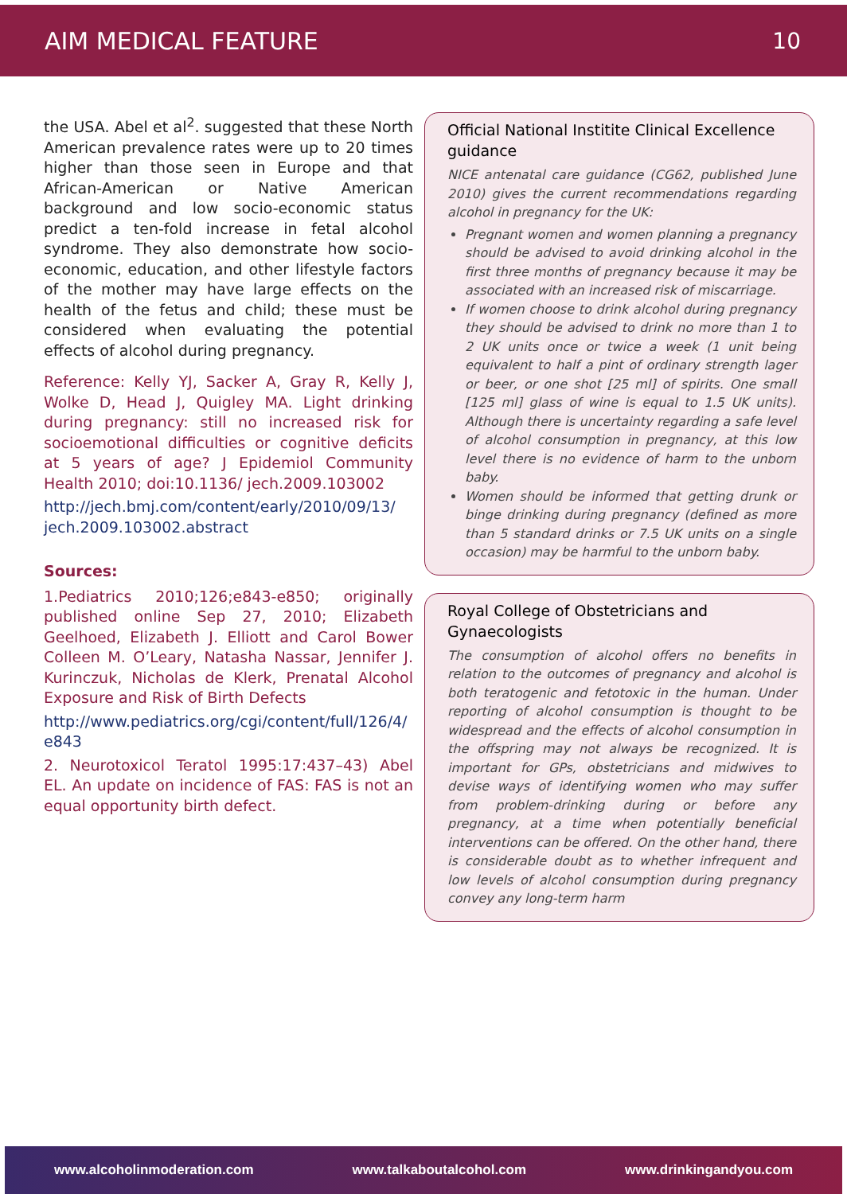AIM MEDICAL FEATURE 10
the USA. Abel et al<sup>2</sup>. suggested that these North American prevalence rates were up to 20 times higher than those seen in Europe and that African-American or Native American background and low socio-economic status predict a ten-fold increase in fetal alcohol syndrome. They also demonstrate how socio-economic, education, and other lifestyle factors of the mother may have large effects on the health of the fetus and child; these must be considered when evaluating the potential effects of alcohol during pregnancy.
Reference: Kelly YJ, Sacker A, Gray R, Kelly J, Wolke D, Head J, Quigley MA. Light drinking during pregnancy: still no increased risk for socioemotional difficulties or cognitive deficits at 5 years of age? J Epidemiol Community Health 2010; doi:10.1136/ jech.2009.103002
http://jech.bmj.com/content/early/2010/09/13/ jech.2009.103002.abstract
Sources:
1.Pediatrics 2010;126;e843-e850; originally published online Sep 27, 2010; Elizabeth Geelhoed, Elizabeth J. Elliott and Carol Bower Colleen M. O’Leary, Natasha Nassar, Jennifer J. Kurinczuk, Nicholas de Klerk, Prenatal Alcohol Exposure and Risk of Birth Defects
http://www.pediatrics.org/cgi/content/full/126/4/ e843
2. Neurotoxicol Teratol 1995:17:437–43) Abel EL. An update on incidence of FAS: FAS is not an equal opportunity birth defect.
Official National Institite Clinical Excellence guidance
NICE antenatal care guidance (CG62, published June 2010) gives the current recommendations regarding alcohol in pregnancy for the UK:
Pregnant women and women planning a pregnancy should be advised to avoid drinking alcohol in the first three months of pregnancy because it may be associated with an increased risk of miscarriage.
If women choose to drink alcohol during pregnancy they should be advised to drink no more than 1 to 2 UK units once or twice a week (1 unit being equivalent to half a pint of ordinary strength lager or beer, or one shot [25 ml] of spirits. One small [125 ml] glass of wine is equal to 1.5 UK units). Although there is uncertainty regarding a safe level of alcohol consumption in pregnancy, at this low level there is no evidence of harm to the unborn baby.
Women should be informed that getting drunk or binge drinking during pregnancy (defined as more than 5 standard drinks or 7.5 UK units on a single occasion) may be harmful to the unborn baby.
Royal College of Obstetricians and Gynaecologists
The consumption of alcohol offers no benefits in relation to the outcomes of pregnancy and alcohol is both teratogenic and fetotoxic in the human. Under reporting of alcohol consumption is thought to be widespread and the effects of alcohol consumption in the offspring may not always be recognized. It is important for GPs, obstetricians and midwives to devise ways of identifying women who may suffer from problem-drinking during or before any pregnancy, at a time when potentially beneficial interventions can be offered. On the other hand, there is considerable doubt as to whether infrequent and low levels of alcohol consumption during pregnancy convey any long-term harm
www.alcoholinmoderation.com www.talkaboutalcohol.com www.drinkingandyou.com